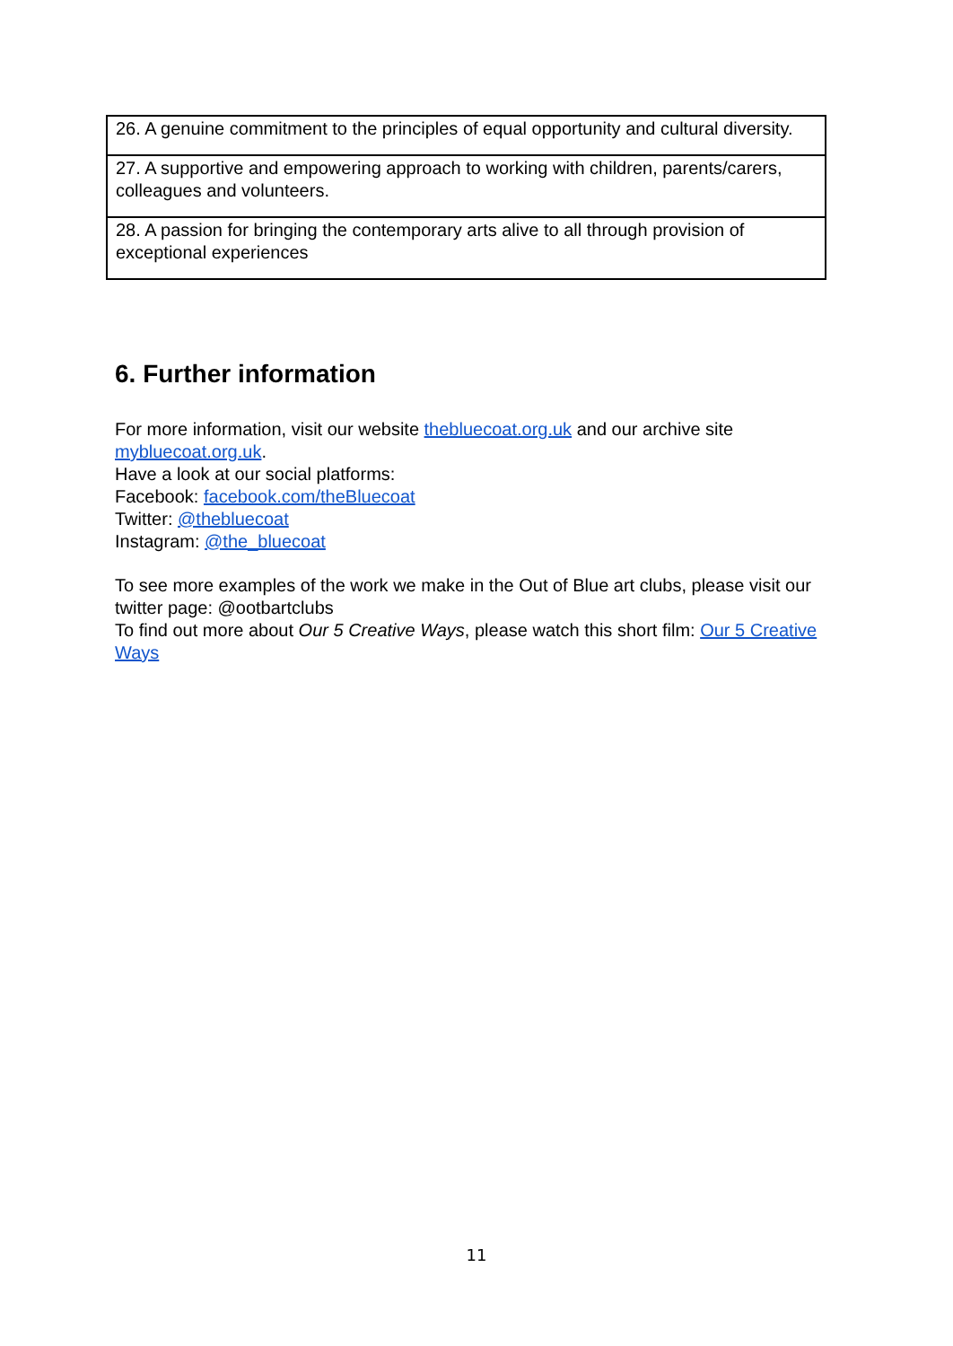| 26. A genuine commitment to the principles of equal opportunity and cultural diversity. |
| 27. A supportive and empowering approach to working with children, parents/carers, colleagues and volunteers. |
| 28. A passion for bringing the contemporary arts alive to all through provision of exceptional experiences |
6. Further information
For more information, visit our website thebluecoat.org.uk and our archive site mybluecoat.org.uk.
Have a look at our social platforms:
Facebook: facebook.com/theBluecoat
Twitter: @thebluecoat
Instagram: @the_bluecoat
To see more examples of the work we make in the Out of Blue art clubs, please visit our twitter page: @ootbartclubs
To find out more about Our 5 Creative Ways, please watch this short film: Our 5 Creative Ways
11